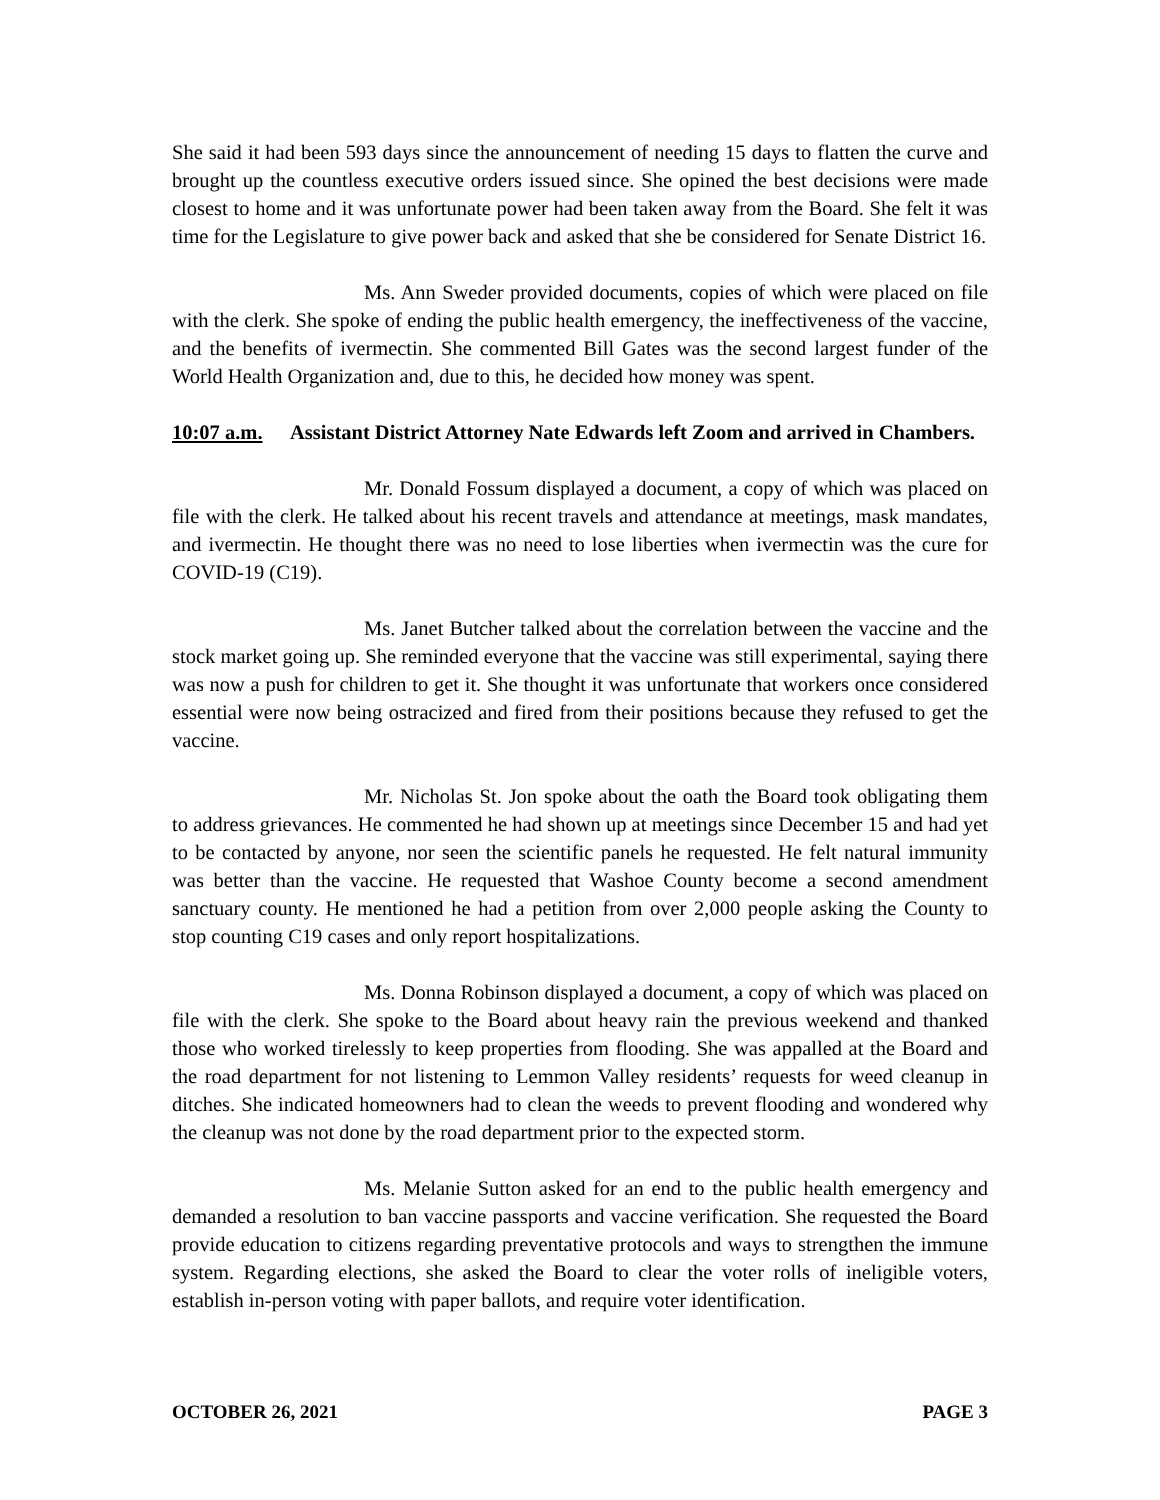She said it had been 593 days since the announcement of needing 15 days to flatten the curve and brought up the countless executive orders issued since. She opined the best decisions were made closest to home and it was unfortunate power had been taken away from the Board. She felt it was time for the Legislature to give power back and asked that she be considered for Senate District 16.
Ms. Ann Sweder provided documents, copies of which were placed on file with the clerk. She spoke of ending the public health emergency, the ineffectiveness of the vaccine, and the benefits of ivermectin. She commented Bill Gates was the second largest funder of the World Health Organization and, due to this, he decided how money was spent.
10:07 a.m. Assistant District Attorney Nate Edwards left Zoom and arrived in Chambers.
Mr. Donald Fossum displayed a document, a copy of which was placed on file with the clerk. He talked about his recent travels and attendance at meetings, mask mandates, and ivermectin. He thought there was no need to lose liberties when ivermectin was the cure for COVID-19 (C19).
Ms. Janet Butcher talked about the correlation between the vaccine and the stock market going up. She reminded everyone that the vaccine was still experimental, saying there was now a push for children to get it. She thought it was unfortunate that workers once considered essential were now being ostracized and fired from their positions because they refused to get the vaccine.
Mr. Nicholas St. Jon spoke about the oath the Board took obligating them to address grievances. He commented he had shown up at meetings since December 15 and had yet to be contacted by anyone, nor seen the scientific panels he requested. He felt natural immunity was better than the vaccine. He requested that Washoe County become a second amendment sanctuary county. He mentioned he had a petition from over 2,000 people asking the County to stop counting C19 cases and only report hospitalizations.
Ms. Donna Robinson displayed a document, a copy of which was placed on file with the clerk. She spoke to the Board about heavy rain the previous weekend and thanked those who worked tirelessly to keep properties from flooding. She was appalled at the Board and the road department for not listening to Lemmon Valley residents’ requests for weed cleanup in ditches. She indicated homeowners had to clean the weeds to prevent flooding and wondered why the cleanup was not done by the road department prior to the expected storm.
Ms. Melanie Sutton asked for an end to the public health emergency and demanded a resolution to ban vaccine passports and vaccine verification. She requested the Board provide education to citizens regarding preventative protocols and ways to strengthen the immune system. Regarding elections, she asked the Board to clear the voter rolls of ineligible voters, establish in-person voting with paper ballots, and require voter identification.
OCTOBER 26, 2021 PAGE 3